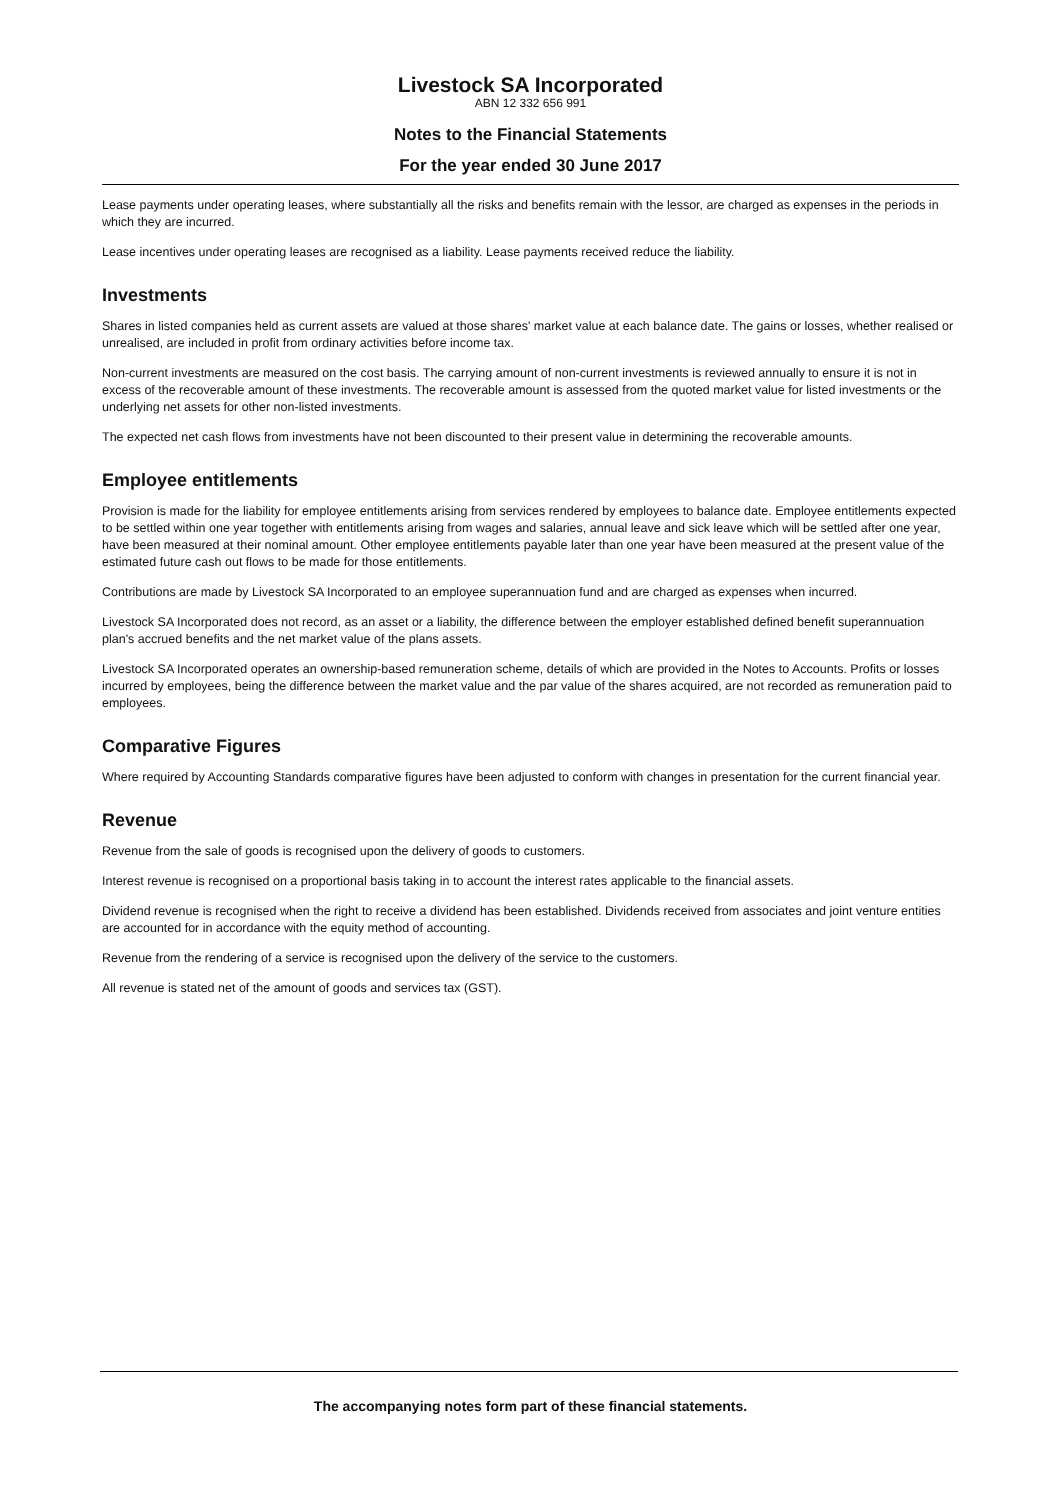Livestock SA Incorporated
ABN 12 332 656 991
Notes to the Financial Statements
For the year ended 30 June 2017
Lease payments under operating leases, where substantially all the risks and benefits remain with the lessor, are charged as expenses in the periods in which they are incurred.
Lease incentives under operating leases are recognised as a liability. Lease payments received reduce the liability.
Investments
Shares in listed companies held as current assets are valued at those shares' market value at each balance date. The gains or losses, whether realised or unrealised, are included in profit from ordinary activities before income tax.
Non-current investments are measured on the cost basis. The carrying amount of non-current investments is reviewed annually to ensure it is not in excess of the recoverable amount of these investments. The recoverable amount is assessed from the quoted market value for listed investments or the underlying net assets for other non-listed investments.
The expected net cash flows from investments have not been discounted to their present value in determining the recoverable amounts.
Employee entitlements
Provision is made for the liability for employee entitlements arising from services rendered by employees to balance date. Employee entitlements expected to be settled within one year together with entitlements arising from wages and salaries, annual leave and sick leave which will be settled after one year, have been measured at their nominal amount. Other employee entitlements payable later than one year have been measured at the present value of the estimated future cash out flows to be made for those entitlements.
Contributions are made by Livestock SA Incorporated to an employee superannuation fund and are charged as expenses when incurred.
Livestock SA Incorporated does not record, as an asset or a liability, the difference between the employer established defined benefit superannuation plan's accrued benefits and the net market value of the plans assets.
Livestock SA Incorporated operates an ownership-based remuneration scheme, details of which are provided in the Notes to Accounts. Profits or losses incurred by employees, being the difference between the market value and the par value of the shares acquired, are not recorded as remuneration paid to employees.
Comparative Figures
Where required by Accounting Standards comparative figures have been adjusted to conform with changes in presentation for the current financial year.
Revenue
Revenue from the sale of goods is recognised upon the delivery of goods to customers.
Interest revenue is recognised on a proportional basis taking in to account the interest rates applicable to the financial assets.
Dividend revenue is recognised when the right to receive a dividend has been established. Dividends received from associates and joint venture entities are accounted for in accordance with the equity method of accounting.
Revenue from the rendering of a service is recognised upon the delivery of the service to the customers.
All revenue is stated net of the amount of goods and services tax (GST).
The accompanying notes form part of these financial statements.